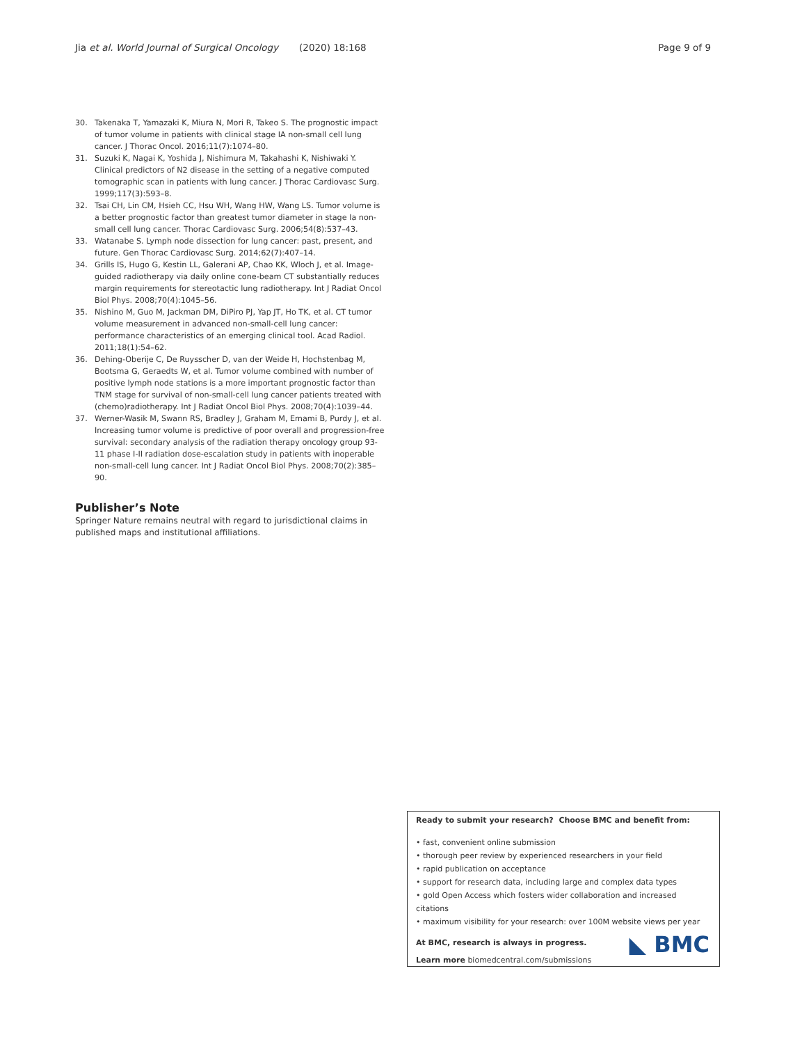Jia et al. World Journal of Surgical Oncology (2020) 18:168 Page 9 of 9
30. Takenaka T, Yamazaki K, Miura N, Mori R, Takeo S. The prognostic impact of tumor volume in patients with clinical stage IA non-small cell lung cancer. J Thorac Oncol. 2016;11(7):1074–80.
31. Suzuki K, Nagai K, Yoshida J, Nishimura M, Takahashi K, Nishiwaki Y. Clinical predictors of N2 disease in the setting of a negative computed tomographic scan in patients with lung cancer. J Thorac Cardiovasc Surg. 1999;117(3):593–8.
32. Tsai CH, Lin CM, Hsieh CC, Hsu WH, Wang HW, Wang LS. Tumor volume is a better prognostic factor than greatest tumor diameter in stage Ia non-small cell lung cancer. Thorac Cardiovasc Surg. 2006;54(8):537–43.
33. Watanabe S. Lymph node dissection for lung cancer: past, present, and future. Gen Thorac Cardiovasc Surg. 2014;62(7):407–14.
34. Grills IS, Hugo G, Kestin LL, Galerani AP, Chao KK, Wloch J, et al. Image-guided radiotherapy via daily online cone-beam CT substantially reduces margin requirements for stereotactic lung radiotherapy. Int J Radiat Oncol Biol Phys. 2008;70(4):1045–56.
35. Nishino M, Guo M, Jackman DM, DiPiro PJ, Yap JT, Ho TK, et al. CT tumor volume measurement in advanced non-small-cell lung cancer: performance characteristics of an emerging clinical tool. Acad Radiol. 2011;18(1):54–62.
36. Dehing-Oberije C, De Ruysscher D, van der Weide H, Hochstenbag M, Bootsma G, Geraedts W, et al. Tumor volume combined with number of positive lymph node stations is a more important prognostic factor than TNM stage for survival of non-small-cell lung cancer patients treated with (chemo)radiotherapy. Int J Radiat Oncol Biol Phys. 2008;70(4):1039–44.
37. Werner-Wasik M, Swann RS, Bradley J, Graham M, Emami B, Purdy J, et al. Increasing tumor volume is predictive of poor overall and progression-free survival: secondary analysis of the radiation therapy oncology group 93-11 phase I-II radiation dose-escalation study in patients with inoperable non-small-cell lung cancer. Int J Radiat Oncol Biol Phys. 2008;70(2):385–90.
Publisher’s Note
Springer Nature remains neutral with regard to jurisdictional claims in published maps and institutional affiliations.
Ready to submit your research? Choose BMC and benefit from:
• fast, convenient online submission
• thorough peer review by experienced researchers in your field
• rapid publication on acceptance
• support for research data, including large and complex data types
• gold Open Access which fosters wider collaboration and increased citations
• maximum visibility for your research: over 100M website views per year
At BMC, research is always in progress.
Learn more biomedcentral.com/submissions
◣ BMC